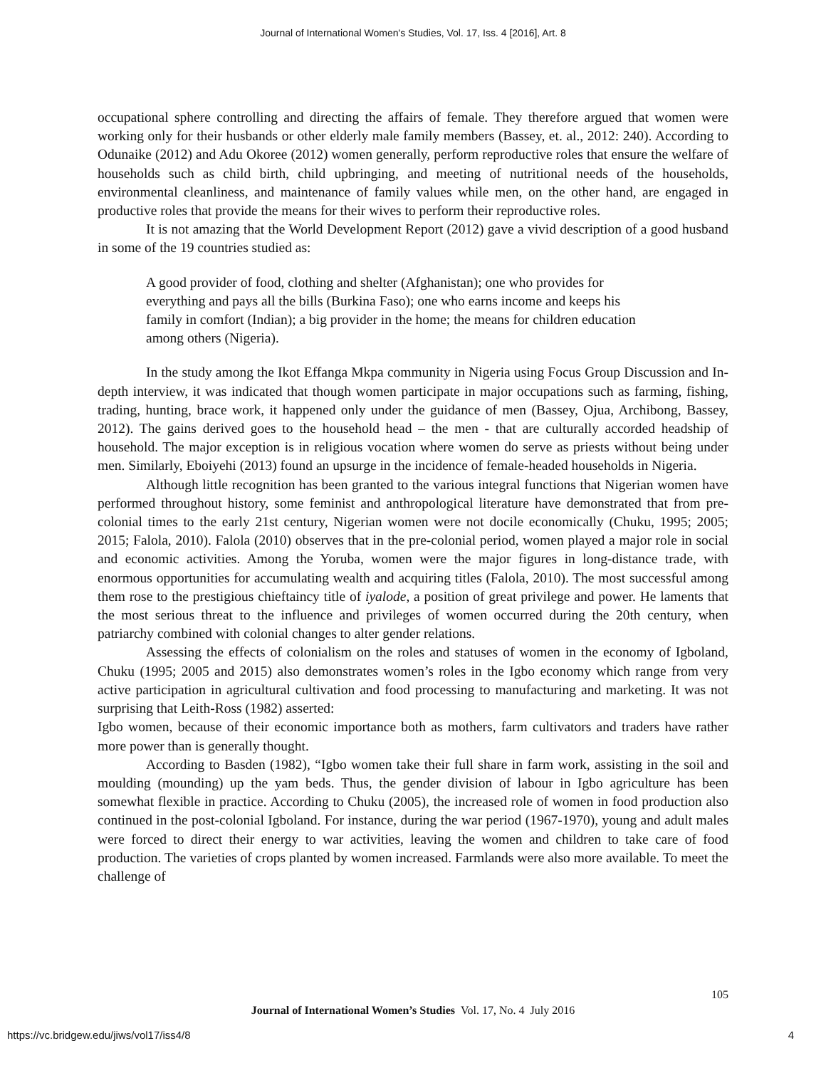Journal of International Women's Studies, Vol. 17, Iss. 4 [2016], Art. 8
occupational sphere controlling and directing the affairs of female. They therefore argued that women were working only for their husbands or other elderly male family members (Bassey, et. al., 2012: 240). According to Odunaike (2012) and Adu Okoree (2012) women generally, perform reproductive roles that ensure the welfare of households such as child birth, child upbringing, and meeting of nutritional needs of the households, environmental cleanliness, and maintenance of family values while men, on the other hand, are engaged in productive roles that provide the means for their wives to perform their reproductive roles.
It is not amazing that the World Development Report (2012) gave a vivid description of a good husband in some of the 19 countries studied as:
A good provider of food, clothing and shelter (Afghanistan); one who provides for everything and pays all the bills (Burkina Faso); one who earns income and keeps his family in comfort (Indian); a big provider in the home; the means for children education among others (Nigeria).
In the study among the Ikot Effanga Mkpa community in Nigeria using Focus Group Discussion and In-depth interview, it was indicated that though women participate in major occupations such as farming, fishing, trading, hunting, brace work, it happened only under the guidance of men (Bassey, Ojua, Archibong, Bassey, 2012). The gains derived goes to the household head – the men - that are culturally accorded headship of household. The major exception is in religious vocation where women do serve as priests without being under men. Similarly, Eboiyehi (2013) found an upsurge in the incidence of female-headed households in Nigeria.
Although little recognition has been granted to the various integral functions that Nigerian women have performed throughout history, some feminist and anthropological literature have demonstrated that from pre-colonial times to the early 21st century, Nigerian women were not docile economically (Chuku, 1995; 2005; 2015; Falola, 2010). Falola (2010) observes that in the pre-colonial period, women played a major role in social and economic activities. Among the Yoruba, women were the major figures in long-distance trade, with enormous opportunities for accumulating wealth and acquiring titles (Falola, 2010). The most successful among them rose to the prestigious chieftaincy title of iyalode, a position of great privilege and power. He laments that the most serious threat to the influence and privileges of women occurred during the 20th century, when patriarchy combined with colonial changes to alter gender relations.
Assessing the effects of colonialism on the roles and statuses of women in the economy of Igboland, Chuku (1995; 2005 and 2015) also demonstrates women’s roles in the Igbo economy which range from very active participation in agricultural cultivation and food processing to manufacturing and marketing. It was not surprising that Leith-Ross (1982) asserted:
Igbo women, because of their economic importance both as mothers, farm cultivators and traders have rather more power than is generally thought.
According to Basden (1982), “Igbo women take their full share in farm work, assisting in the soil and moulding (mounding) up the yam beds. Thus, the gender division of labour in Igbo agriculture has been somewhat flexible in practice. According to Chuku (2005), the increased role of women in food production also continued in the post-colonial Igboland. For instance, during the war period (1967-1970), young and adult males were forced to direct their energy to war activities, leaving the women and children to take care of food production. The varieties of crops planted by women increased. Farmlands were also more available. To meet the challenge of
105
Journal of International Women’s Studies Vol. 17, No. 4 July 2016
https://vc.bridgew.edu/jiws/vol17/iss4/8
4